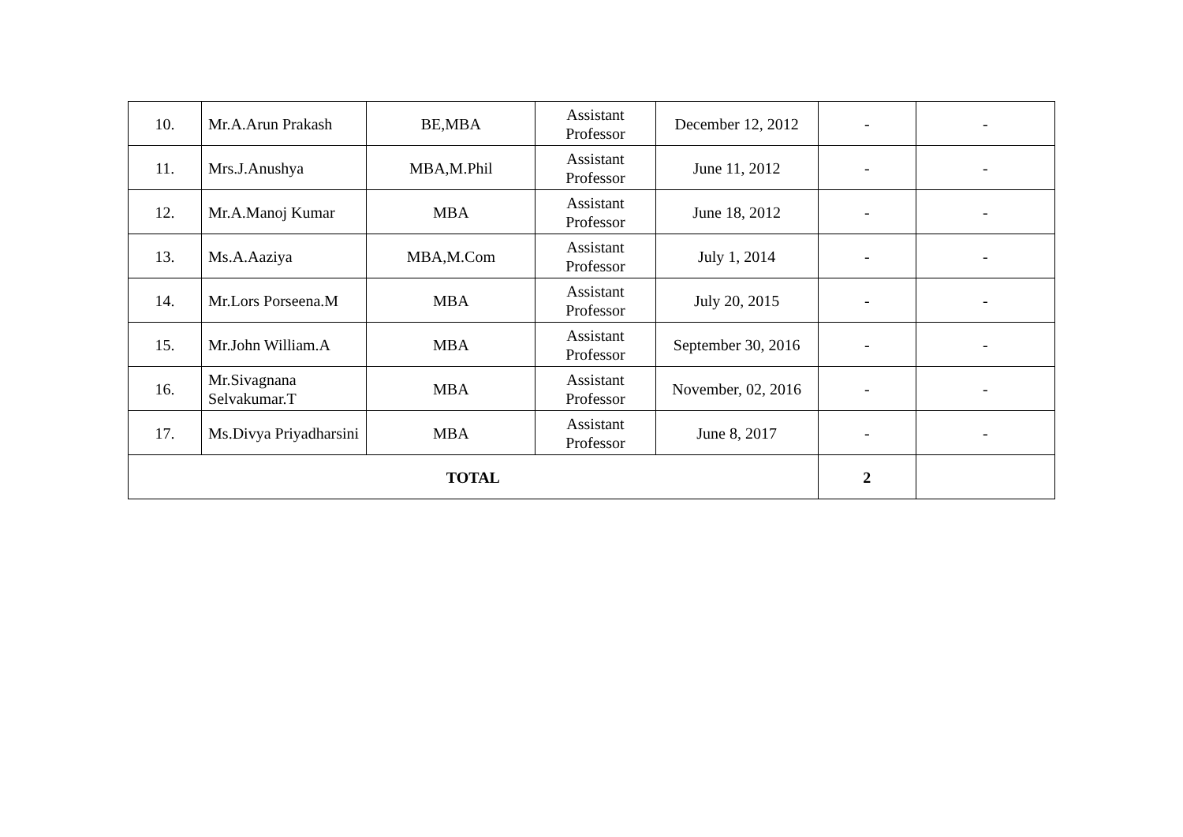| 10. | Mr.A.Arun Prakash | BE,MBA | Assistant Professor | December 12, 2012 | - | - |
| 11. | Mrs.J.Anushya | MBA,M.Phil | Assistant Professor | June 11, 2012 | - | - |
| 12. | Mr.A.Manoj Kumar | MBA | Assistant Professor | June 18, 2012 | - | - |
| 13. | Ms.A.Aaziya | MBA,M.Com | Assistant Professor | July 1, 2014 | - | - |
| 14. | Mr.Lors Porseena.M | MBA | Assistant Professor | July 20, 2015 | - | - |
| 15. | Mr.John William.A | MBA | Assistant Professor | September 30, 2016 | - | - |
| 16. | Mr.Sivagnana Selvakumar.T | MBA | Assistant Professor | November, 02, 2016 | - | - |
| 17. | Ms.Divya Priyadharsini | MBA | Assistant Professor | June 8, 2017 | - | - |
| TOTAL | | | | | 2 | |